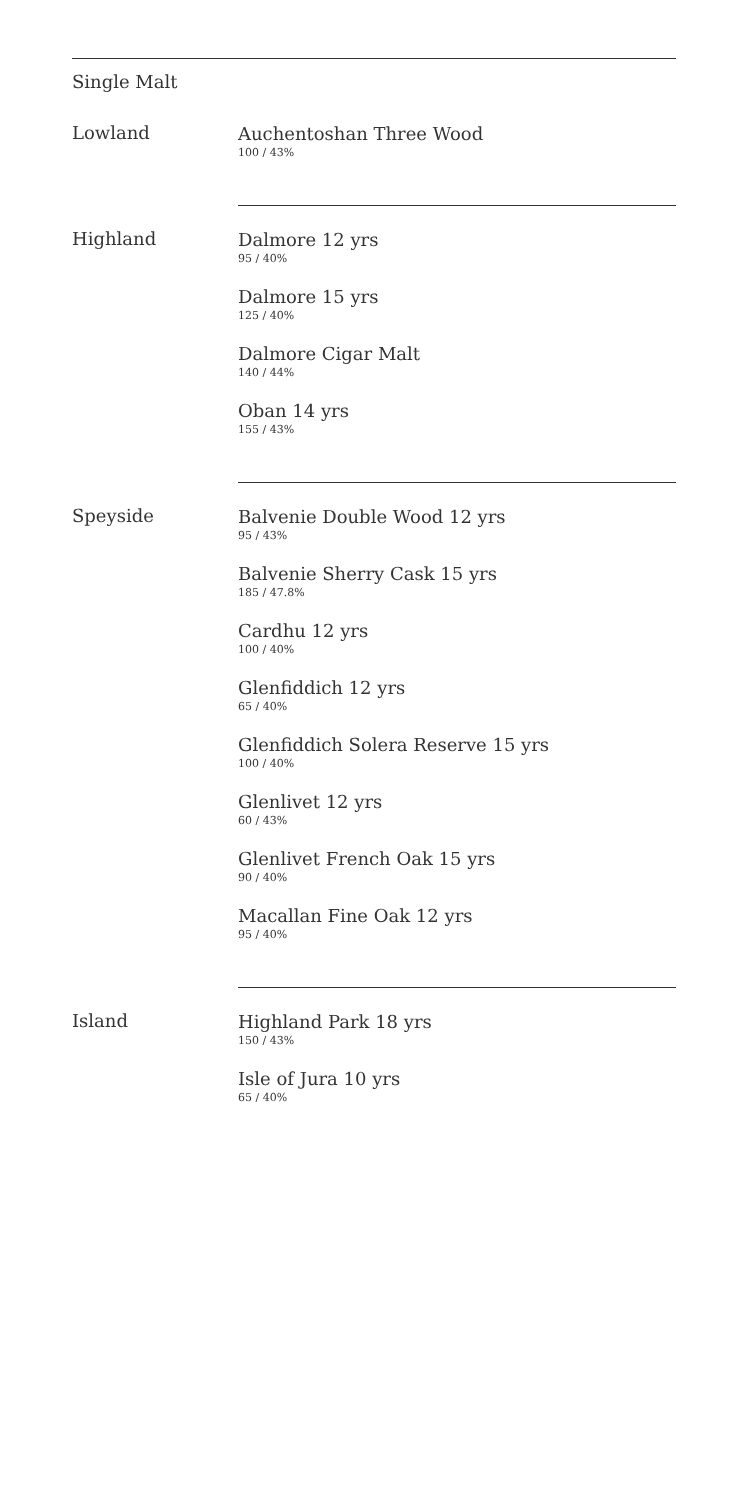Single Malt
Lowland
Auchentoshan Three Wood
100 / 43%
Highland
Dalmore 12 yrs
95 / 40%
Dalmore 15 yrs
125 / 40%
Dalmore Cigar Malt
140 / 44%
Oban 14 yrs
155 / 43%
Speyside
Balvenie Double Wood 12 yrs
95 / 43%
Balvenie Sherry Cask 15 yrs
185 / 47.8%
Cardhu 12 yrs
100 / 40%
Glenfiddich 12 yrs
65 / 40%
Glenfiddich Solera Reserve 15 yrs
100 / 40%
Glenlivet 12 yrs
60 / 43%
Glenlivet French Oak 15 yrs
90 / 40%
Macallan Fine Oak 12 yrs
95 / 40%
Island
Highland Park 18 yrs
150 / 43%
Isle of Jura 10 yrs
65 / 40%